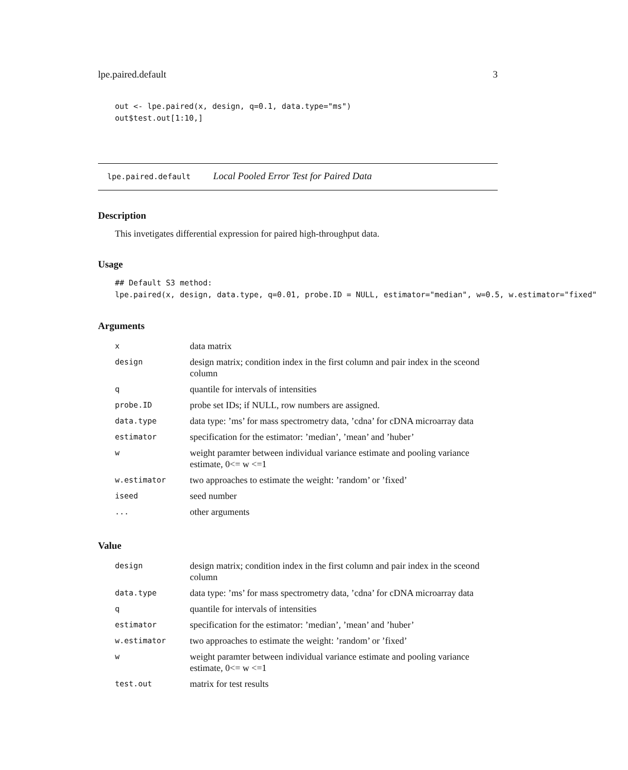lpe.paired.default 3
out <- lpe.paired(x, design, q=0.1, data.type="ms")
out$test.out[1:10,]
lpe.paired.default Local Pooled Error Test for Paired Data
Description
This invetigates differential expression for paired high-throughput data.
Usage
## Default S3 method:
lpe.paired(x, design, data.type, q=0.01, probe.ID = NULL, estimator="median", w=0.5, w.estimator="fixed"
Arguments
| x | data matrix |
| design | design matrix; condition index in the first column and pair index in the sceond column |
| q | quantile for intervals of intensities |
| probe.ID | probe set IDs; if NULL, row numbers are assigned. |
| data.type | data type: ’ms’ for mass spectrometry data, ’cdna’ for cDNA microarray data |
| estimator | specification for the estimator: ’median’, ’mean’ and ’huber’ |
| w | weight paramter between individual variance estimate and pooling variance estimate, 0<= w <=1 |
| w.estimator | two approaches to estimate the weight: ’random’ or ’fixed’ |
| iseed | seed number |
| ... | other arguments |
Value
| design | design matrix; condition index in the first column and pair index in the sceond column |
| data.type | data type: ’ms’ for mass spectrometry data, ’cdna’ for cDNA microarray data |
| q | quantile for intervals of intensities |
| estimator | specification for the estimator: ’median’, ’mean’ and ’huber’ |
| w.estimator | two approaches to estimate the weight: ’random’ or ’fixed’ |
| w | weight paramter between individual variance estimate and pooling variance estimate, 0<= w <=1 |
| test.out | matrix for test results |